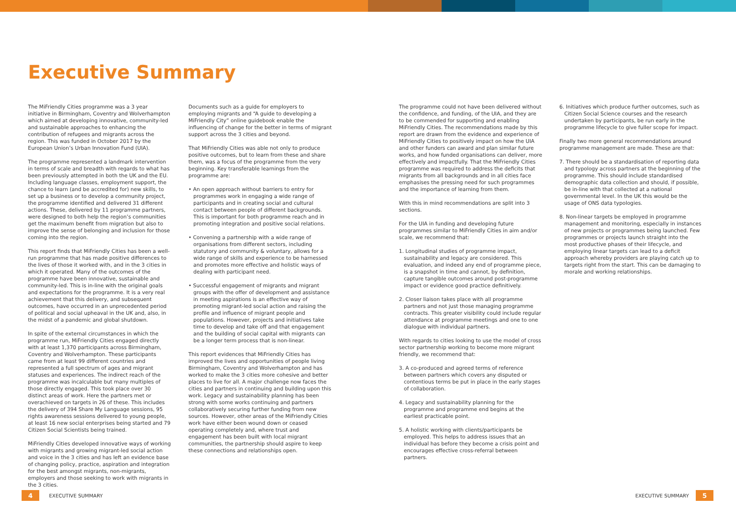Executive Summary
The MiFriendly Cities programme was a 3 year initiative in Birmingham, Coventry and Wolverhampton which aimed at developing innovative, community-led and sustainable approaches to enhancing the contribution of refugees and migrants across the region. This was funded in October 2017 by the European Union’s Urban Innovation Fund (UIA).
The programme represented a landmark intervention in terms of scale and breadth with regards to what has been previously attempted in both the UK and the EU. Including language classes, employment support, the chance to learn (and be accredited for) new skills, to set up a business or to develop a community project, the programme identified and delivered 31 different actions. These, delivered by 11 programme partners, were designed to both help the region’s communities get the maximum benefit from migration but also to improve the sense of belonging and inclusion for those coming into the region.
This report finds that MiFriendly Cities has been a well-run programme that has made positive differences to the lives of those it worked with, and in the 3 cities in which it operated. Many of the outcomes of the programme have been innovative, sustainable and community-led. This is in-line with the original goals and expectations for the programme. It is a very real achievement that this delivery, and subsequent outcomes, have occurred in an unprecedented period of political and social upheaval in the UK and, also, in the midst of a pandemic and global shutdown.
In spite of the external circumstances in which the programme run, MiFriendly Cities engaged directly with at least 1,370 participants across Birmingham, Coventry and Wolverhampton. These participants came from at least 99 different countries and represented a full spectrum of ages and migrant statuses and experiences. The indirect reach of the programme was incalculable but many multiples of those directly engaged. This took place over 30 distinct areas of work. Here the partners met or overachieved on targets in 26 of these. This includes the delivery of 394 Share My Language sessions, 95 rights awareness sessions delivered to young people, at least 16 new social enterprises being started and 79 Citizen Social Scientists being trained.
MiFriendly Cities developed innovative ways of working with migrants and growing migrant-led social action and voice in the 3 cities and has left an evidence base of changing policy, practice, aspiration and integration for the best amongst migrants, non-migrants, employers and those seeking to work with migrants in the 3 cities.
Documents such as a guide for employers to employing migrants and “A guide to developing a MiFriendly City” online guidebook enable the influencing of change for the better in terms of migrant support across the 3 cities and beyond.
That MiFriendly Cities was able not only to produce positive outcomes, but to learn from these and share them, was a focus of the programme from the very beginning. Key transferable learnings from the programme are:
• An open approach without barriers to entry for programmes work in engaging a wide range of participants and in creating social and cultural contact between people of different backgrounds. This is important for both programme reach and in promoting integration and positive social relations.
• Convening a partnership with a wide range of organisations from different sectors, including statutory and community & voluntary, allows for a wide range of skills and experience to be harnessed and promotes more effective and holistic ways of dealing with participant need.
• Successful engagement of migrants and migrant groups with the offer of development and assistance in meeting aspirations is an effective way of promoting migrant-led social action and raising the profile and influence of migrant people and populations. However, projects and initiatives take time to develop and take off and that engagement and the building of social capital with migrants can be a longer term process that is non-linear.
This report evidences that MiFriendly Cities has improved the lives and opportunities of people living Birmingham, Coventry and Wolverhampton and has worked to make the 3 cities more cohesive and better places to live for all. A major challenge now faces the cities and partners in continuing and building upon this work. Legacy and sustainability planning has been strong with some works continuing and partners collaboratively securing further funding from new sources. However, other areas of the MiFriendly Cities work have either been wound down or ceased operating completely and, where trust and engagement has been built with local migrant communities, the partnership should aspire to keep these connections and relationships open.
The programme could not have been delivered without the confidence, and funding, of the UIA, and they are to be commended for supporting and enabling MiFriendly Cities. The recommendations made by this report are drawn from the evidence and experience of MiFriendly Cities to positively impact on how the UIA and other funders can award and plan similar future works, and how funded organisations can deliver, more effectively and impactfully. That the MiFriendly Cities programme was required to address the deficits that migrants from all backgrounds and in all cities face emphasises the pressing need for such programmes and the importance of learning from them.
With this in mind recommendations are split into 3 sections.
For the UIA in funding and developing future programmes similar to MiFriendly Cities in aim and/or scale, we recommend that:
1. Longitudinal studies of programme impact, sustainability and legacy are considered. This evaluation, and indeed any end of programme piece, is a snapshot in time and cannot, by definition, capture tangible outcomes around post-programme impact or evidence good practice definitively.
2. Closer liaison takes place with all programme partners and not just those managing programme contracts. This greater visibility could include regular attendance at programme meetings and one to one dialogue with individual partners.
With regards to cities looking to use the model of cross sector partnership working to become more migrant friendly, we recommend that:
3. A co-produced and agreed terms of reference between partners which covers any disputed or contentious terms be put in place in the early stages of collaboration.
4. Legacy and sustainability planning for the programme and programme end begins at the earliest practicable point.
5. A holistic working with clients/participants be employed. This helps to address issues that an individual has before they become a crisis point and encourages effective cross-referral between partners.
6. Initiatives which produce further outcomes, such as Citizen Social Science courses and the research undertaken by participants, be run early in the programme lifecycle to give fuller scope for impact.
Finally two more general recommendations around programme management are made. These are that:
7. There should be a standardisation of reporting data and typology across partners at the beginning of the programme. This should include standardised demographic data collection and should, if possible, be in-line with that collected at a national governmental level. In the UK this would be the usage of ONS data typologies.
8. Non-linear targets be employed in programme management and monitoring, especially in instances of new projects or programmes being launched. Few programmes or projects launch straight into the most productive phases of their lifecycle, and employing linear targets can lead to a deficit approach whereby providers are playing catch up to targets right from the start. This can be damaging to morale and working relationships.
4 EXECUTIVE SUMMARY EXECUTIVE SUMMARY 5